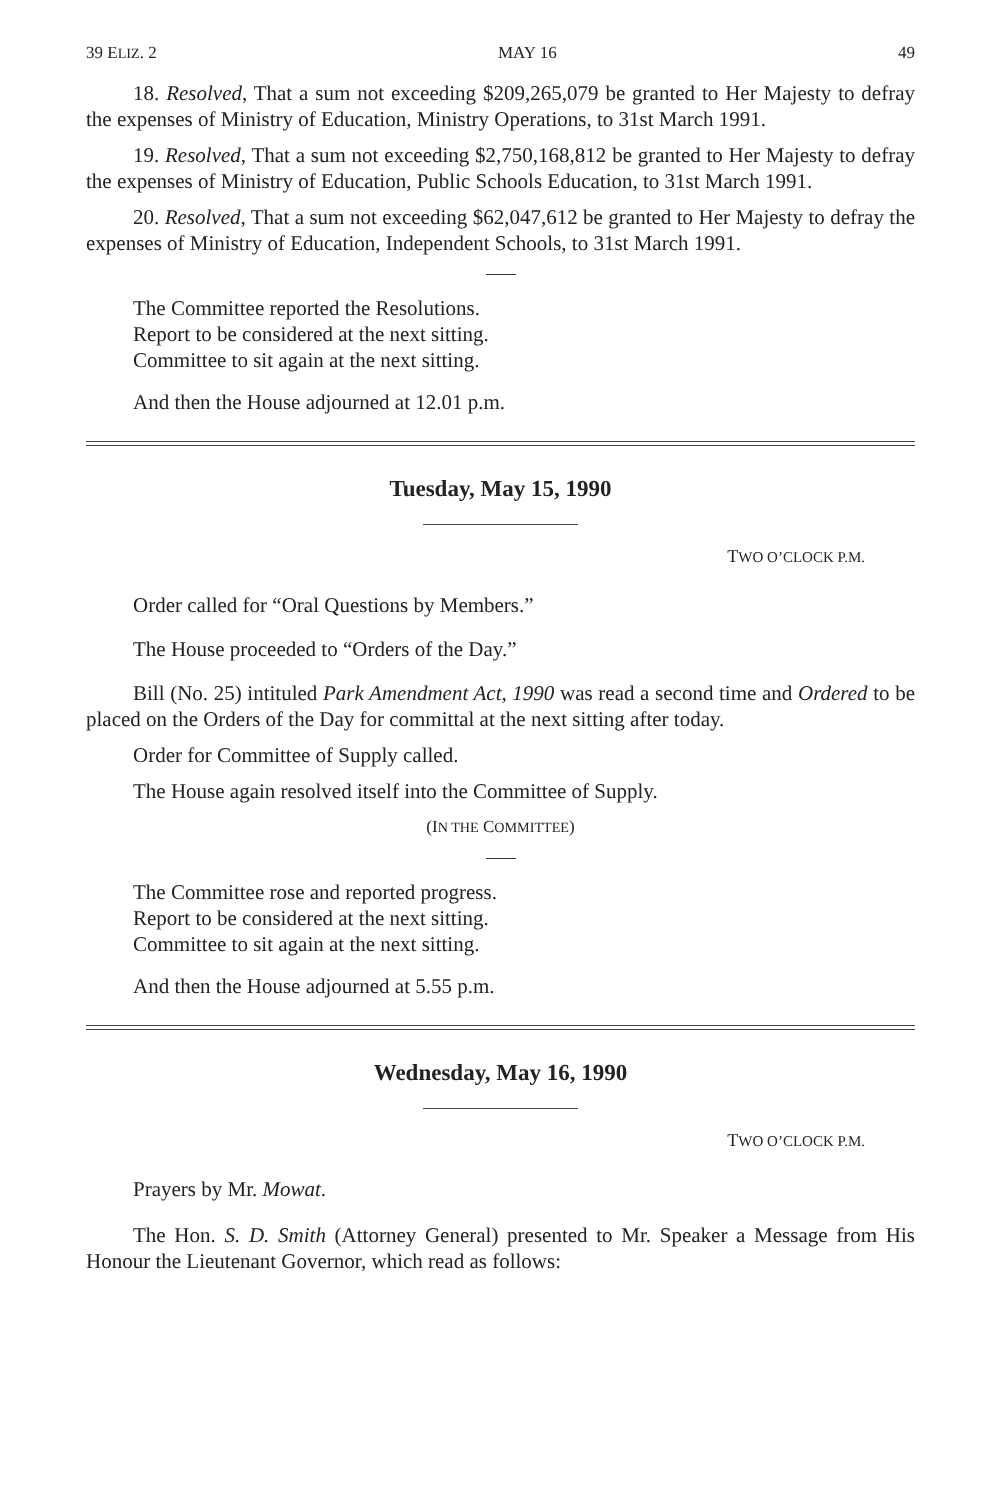39 ELIZ. 2 MAY 16 49
18. Resolved, That a sum not exceeding $209,265,079 be granted to Her Majesty to defray the expenses of Ministry of Education, Ministry Operations, to 31st March 1991.
19. Resolved, That a sum not exceeding $2,750,168,812 be granted to Her Majesty to defray the expenses of Ministry of Education, Public Schools Education, to 31st March 1991.
20. Resolved, That a sum not exceeding $62,047,612 be granted to Her Majesty to defray the expenses of Ministry of Education, Independent Schools, to 31st March 1991.
The Committee reported the Resolutions.
Report to be considered at the next sitting.
Committee to sit again at the next sitting.
And then the House adjourned at 12.01 p.m.
Tuesday, May 15, 1990
TWO O’CLOCK P.M.
Order called for “Oral Questions by Members.”
The House proceeded to “Orders of the Day.”
Bill (No. 25) intituled Park Amendment Act, 1990 was read a second time and Ordered to be placed on the Orders of the Day for committal at the next sitting after today.
Order for Committee of Supply called.
The House again resolved itself into the Committee of Supply.
(IN THE COMMITTEE)
The Committee rose and reported progress.
Report to be considered at the next sitting.
Committee to sit again at the next sitting.
And then the House adjourned at 5.55 p.m.
Wednesday, May 16, 1990
TWO O’CLOCK P.M.
Prayers by Mr. Mowat.
The Hon. S. D. Smith (Attorney General) presented to Mr. Speaker a Message from His Honour the Lieutenant Governor, which read as follows: